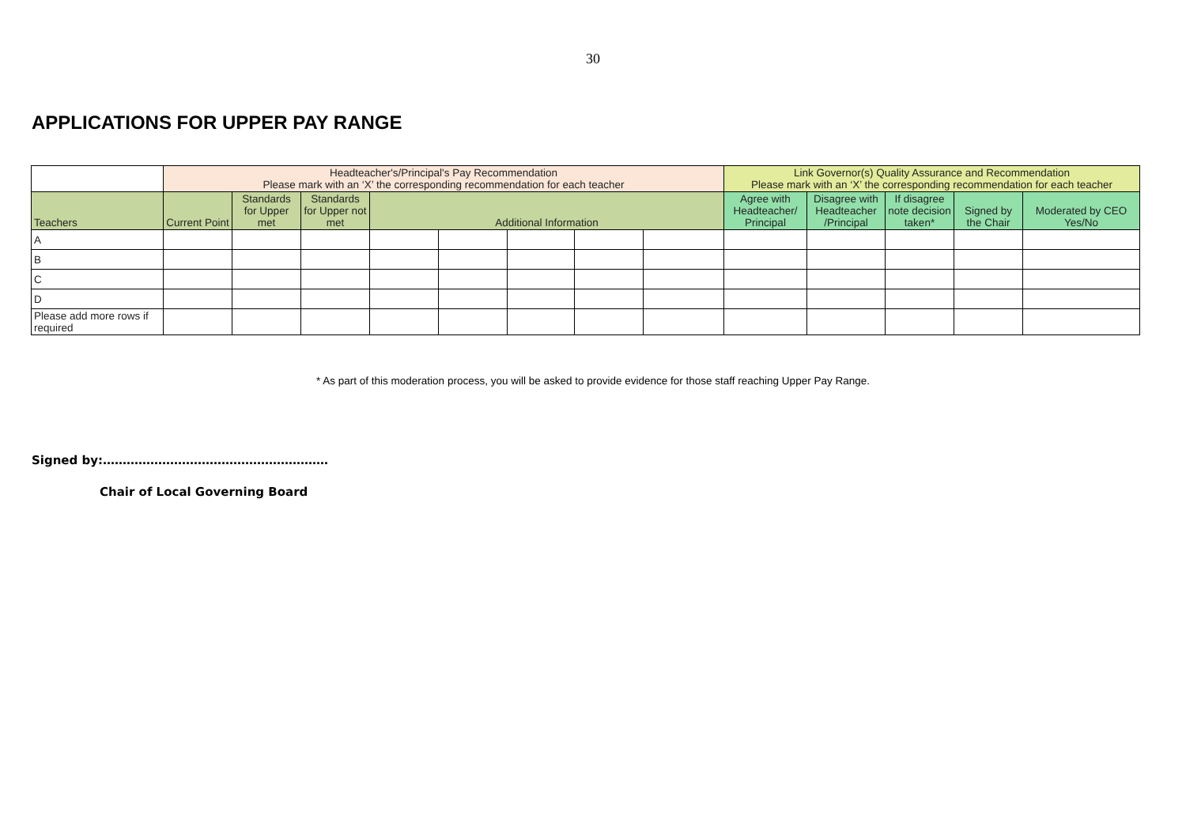30
APPLICATIONS FOR UPPER PAY RANGE
| | Headteacher's/Principal's Pay Recommendation Please mark with an ‘X’ the corresponding recommendation for each teacher | | | | | | | | Link Governor(s) Quality Assurance and Recommendation Please mark with an ‘X’ the corresponding recommendation for each teacher | | | | |
| Teachers | Current Point | Standards for Upper met | Standards for Upper not met | Additional Information | | | | | Agree with Headteacher/ Principal | Disagree with Headteacher /Principal | If disagree note decision taken* | Signed by the Chair | Moderated by CEO Yes/No |
| A | | | | | | | | | | | | | |
| B | | | | | | | | | | | | | |
| C | | | | | | | | | | | | | |
| D | | | | | | | | | | | | | |
| Please add more rows if required | | | | | | | | | | | | | |
* As part of this moderation process, you will be asked to provide evidence for those staff reaching Upper Pay Range.
Signed by:…………………………………………………
Chair of Local Governing Board